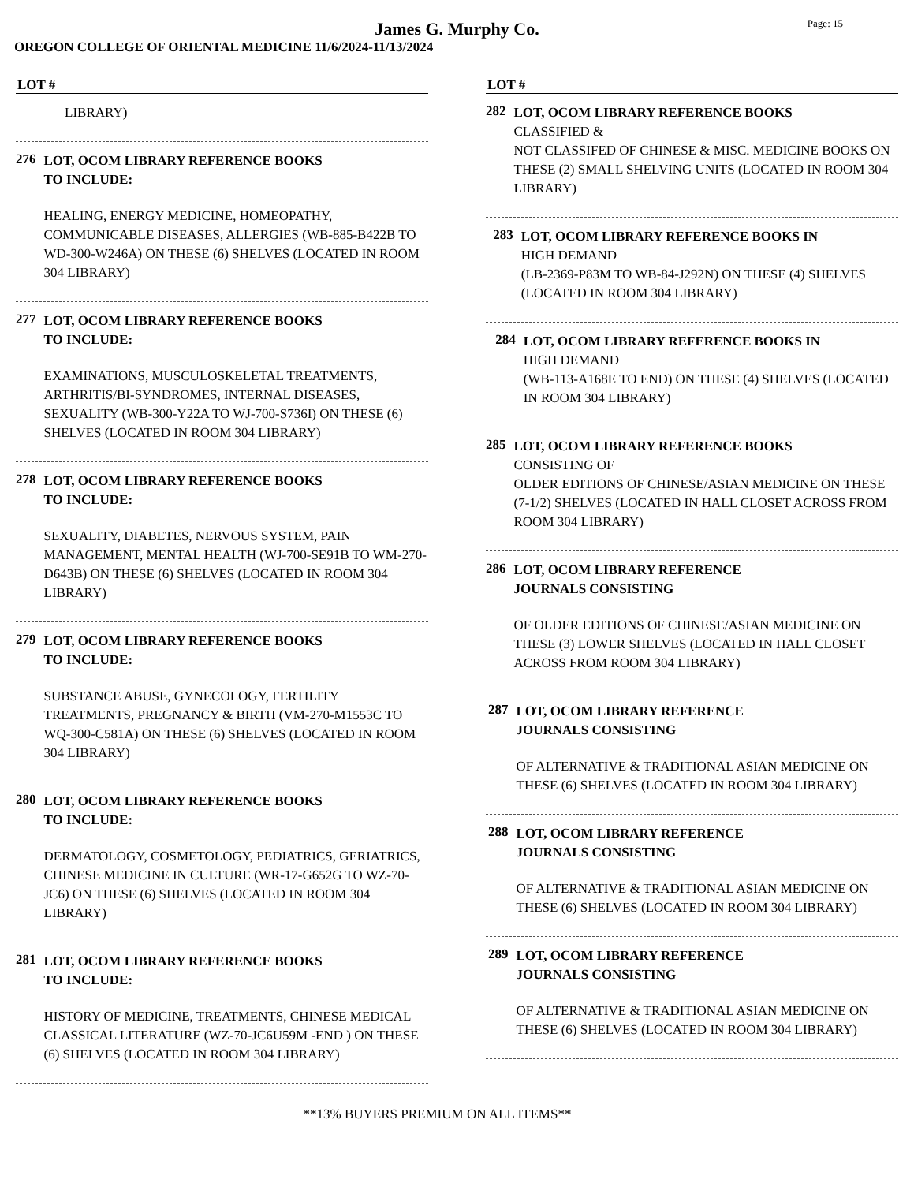James G. Murphy Co.
Page: 15
OREGON COLLEGE OF ORIENTAL MEDICINE 11/6/2024-11/13/2024
LOT #
LIBRARY)
276
LOT, OCOM LIBRARY REFERENCE BOOKS
TO INCLUDE:
HEALING, ENERGY MEDICINE, HOMEOPATHY, COMMUNICABLE DISEASES, ALLERGIES (WB-885-B422B TO WD-300-W246A) ON THESE (6) SHELVES (LOCATED IN ROOM 304 LIBRARY)
277
LOT, OCOM LIBRARY REFERENCE BOOKS
TO INCLUDE:
EXAMINATIONS, MUSCULOSKELETAL TREATMENTS, ARTHRITIS/BI-SYNDROMES, INTERNAL DISEASES, SEXUALITY (WB-300-Y22A TO WJ-700-S736I) ON THESE (6) SHELVES (LOCATED IN ROOM 304 LIBRARY)
278
LOT, OCOM LIBRARY REFERENCE BOOKS
TO INCLUDE:
SEXUALITY, DIABETES, NERVOUS SYSTEM, PAIN MANAGEMENT, MENTAL HEALTH (WJ-700-SE91B TO WM-270-D643B) ON THESE (6) SHELVES (LOCATED IN ROOM 304 LIBRARY)
279
LOT, OCOM LIBRARY REFERENCE BOOKS
TO INCLUDE:
SUBSTANCE ABUSE, GYNECOLOGY, FERTILITY TREATMENTS, PREGNANCY & BIRTH (VM-270-M1553C TO WQ-300-C581A) ON THESE (6) SHELVES (LOCATED IN ROOM 304 LIBRARY)
280
LOT, OCOM LIBRARY REFERENCE BOOKS
TO INCLUDE:
DERMATOLOGY, COSMETOLOGY, PEDIATRICS, GERIATRICS, CHINESE MEDICINE IN CULTURE (WR-17-G652G TO WZ-70-JC6) ON THESE (6) SHELVES (LOCATED IN ROOM 304 LIBRARY)
281
LOT, OCOM LIBRARY REFERENCE BOOKS
TO INCLUDE:
HISTORY OF MEDICINE, TREATMENTS, CHINESE MEDICAL CLASSICAL LITERATURE (WZ-70-JC6U59M -END ) ON THESE (6) SHELVES (LOCATED IN ROOM 304 LIBRARY)
LOT #
282
LOT, OCOM LIBRARY REFERENCE BOOKS
CLASSIFIED &
NOT CLASSIFED OF CHINESE & MISC. MEDICINE BOOKS ON THESE (2) SMALL SHELVING UNITS (LOCATED IN ROOM 304 LIBRARY)
283
LOT, OCOM LIBRARY REFERENCE BOOKS IN
HIGH DEMAND
(LB-2369-P83M TO WB-84-J292N) ON THESE (4) SHELVES (LOCATED IN ROOM 304 LIBRARY)
284
LOT, OCOM LIBRARY REFERENCE BOOKS IN
HIGH DEMAND
(WB-113-A168E TO END) ON THESE (4) SHELVES (LOCATED IN ROOM 304 LIBRARY)
285
LOT, OCOM LIBRARY REFERENCE BOOKS
CONSISTING OF
OLDER EDITIONS OF CHINESE/ASIAN MEDICINE ON THESE (7-1/2) SHELVES (LOCATED IN HALL CLOSET ACROSS FROM ROOM 304 LIBRARY)
286
LOT, OCOM LIBRARY REFERENCE
JOURNALS CONSISTING
OF OLDER EDITIONS OF CHINESE/ASIAN MEDICINE ON THESE (3) LOWER SHELVES (LOCATED IN HALL CLOSET ACROSS FROM ROOM 304 LIBRARY)
287
LOT, OCOM LIBRARY REFERENCE
JOURNALS CONSISTING
OF ALTERNATIVE & TRADITIONAL ASIAN MEDICINE ON THESE (6) SHELVES (LOCATED IN ROOM 304 LIBRARY)
288
LOT, OCOM LIBRARY REFERENCE
JOURNALS CONSISTING
OF ALTERNATIVE & TRADITIONAL ASIAN MEDICINE ON THESE (6) SHELVES (LOCATED IN ROOM 304 LIBRARY)
289
LOT, OCOM LIBRARY REFERENCE
JOURNALS CONSISTING
OF ALTERNATIVE & TRADITIONAL ASIAN MEDICINE ON THESE (6) SHELVES (LOCATED IN ROOM 304 LIBRARY)
**13% BUYERS PREMIUM ON ALL ITEMS**